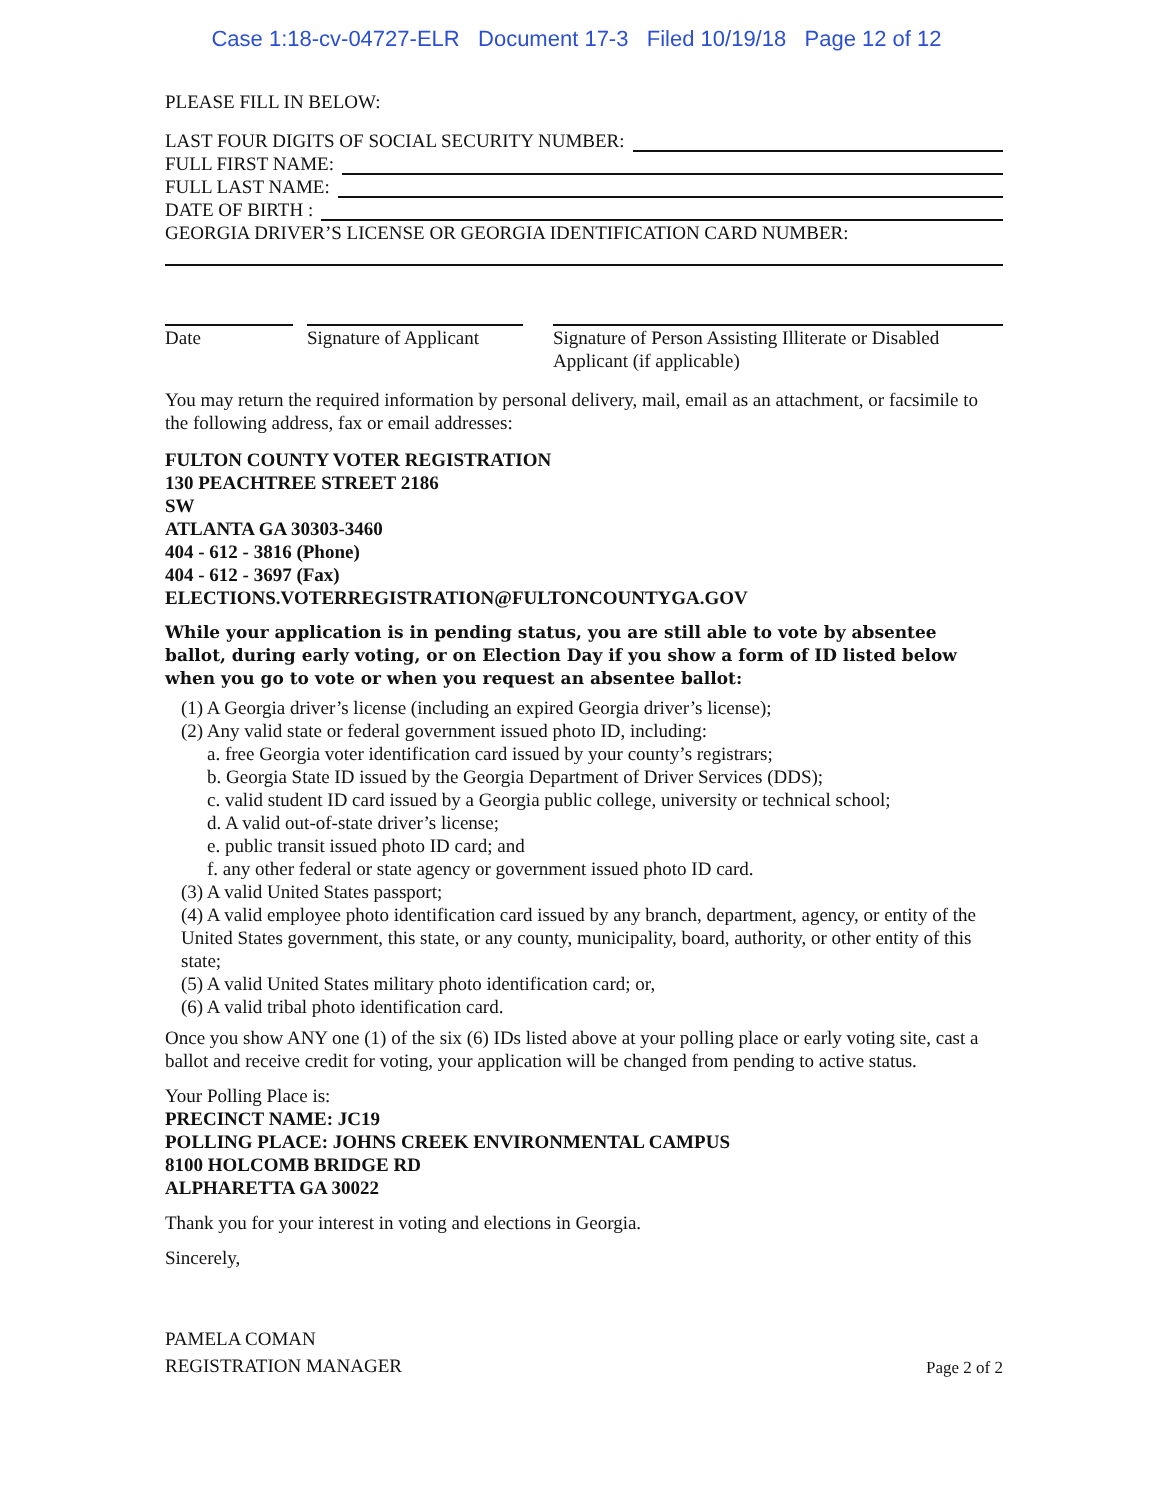Case 1:18-cv-04727-ELR Document 17-3 Filed 10/19/18 Page 12 of 12
PLEASE FILL IN BELOW:
LAST FOUR DIGITS OF SOCIAL SECURITY NUMBER:
FULL FIRST NAME:
FULL LAST NAME:
DATE OF BIRTH :
GEORGIA DRIVER’S LICENSE OR GEORGIA IDENTIFICATION CARD NUMBER:
Date Signature of Applicant
Signature of Person Assisting Illiterate or Disabled Applicant (if applicable)
You may return the required information by personal delivery, mail, email as an attachment, or facsimile to the following address, fax or email addresses:
FULTON COUNTY VOTER REGISTRATION
130 PEACHTREE STREET 2186
SW
ATLANTA GA 30303-3460
404 - 612 - 3816 (Phone)
404 - 612 - 3697 (Fax)
ELECTIONS.VOTERREGISTRATION@FULTONCOUNTYGA.GOV
While your application is in pending status, you are still able to vote by absentee ballot, during early voting, or on Election Day if you show a form of ID listed below when you go to vote or when you request an absentee ballot:
(1) A Georgia driver’s license (including an expired Georgia driver’s license);
(2) Any valid state or federal government issued photo ID, including:
a. free Georgia voter identification card issued by your county’s registrars;
b. Georgia State ID issued by the Georgia Department of Driver Services (DDS);
c. valid student ID card issued by a Georgia public college, university or technical school;
d. A valid out-of-state driver’s license;
e. public transit issued photo ID card; and
f. any other federal or state agency or government issued photo ID card.
(3) A valid United States passport;
(4) A valid employee photo identification card issued by any branch, department, agency, or entity of the United States government, this state, or any county, municipality, board, authority, or other entity of this state;
(5) A valid United States military photo identification card; or,
(6) A valid tribal photo identification card.
Once you show ANY one (1) of the six (6) IDs listed above at your polling place or early voting site, cast a ballot and receive credit for voting, your application will be changed from pending to active status.
Your Polling Place is:
PRECINCT NAME: JC19
POLLING PLACE: JOHNS CREEK ENVIRONMENTAL CAMPUS
8100 HOLCOMB BRIDGE RD
ALPHARETTA GA 30022
Thank you for your interest in voting and elections in Georgia.
Sincerely,
PAMELA COMAN
REGISTRATION MANAGER
Page 2 of 2